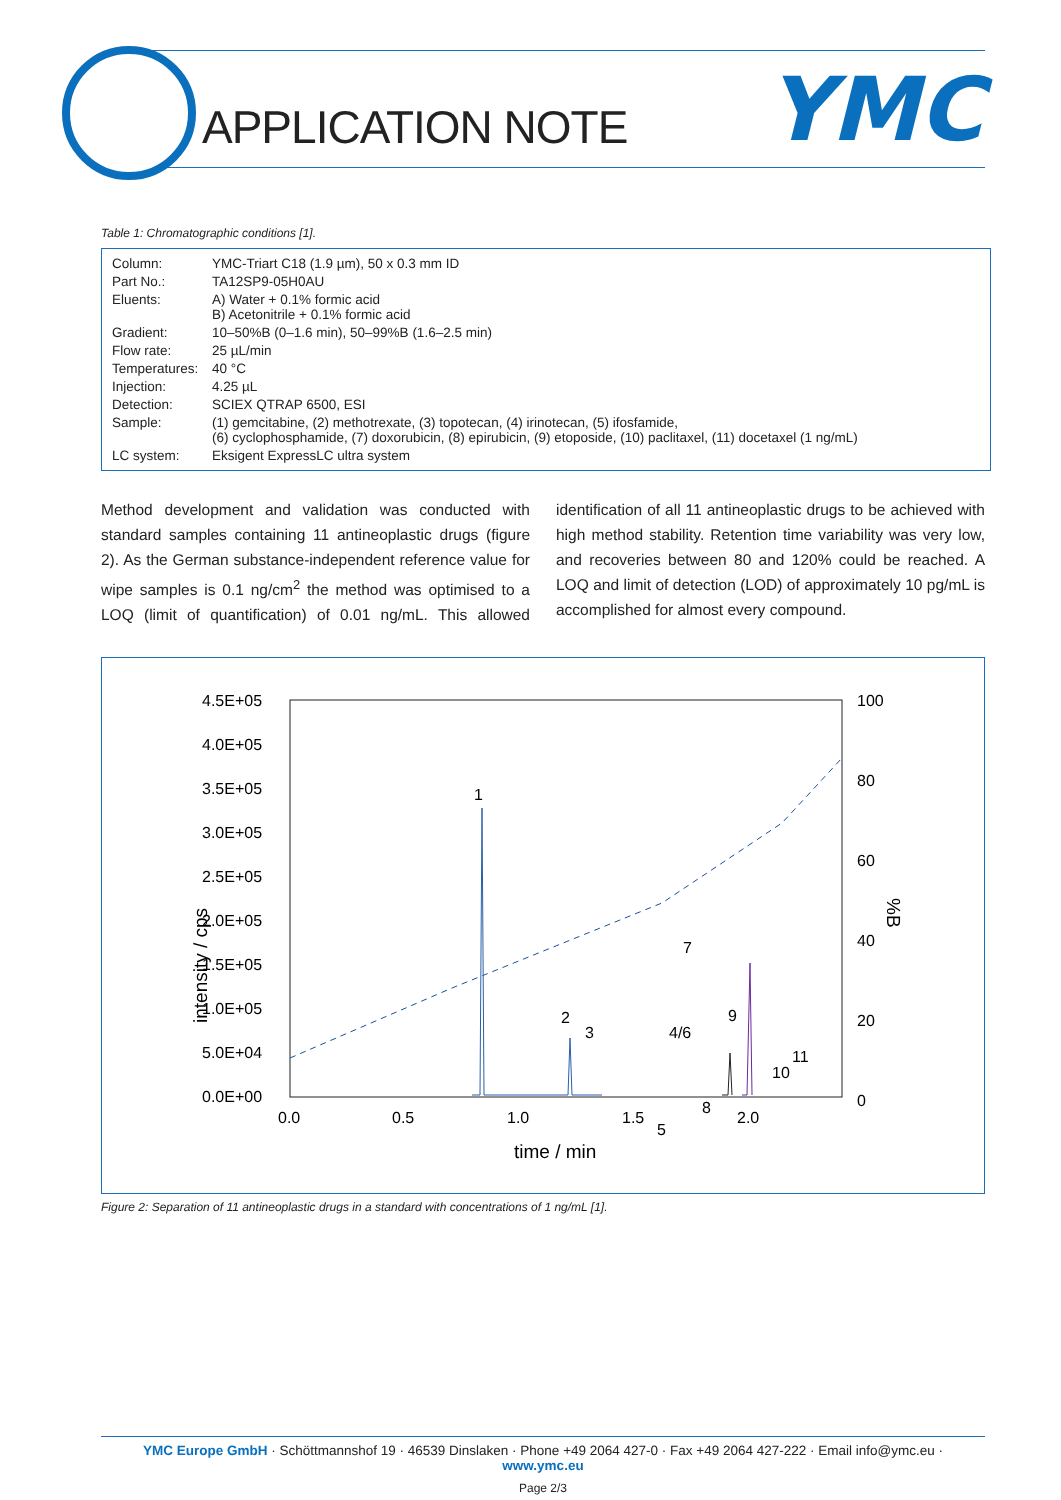APPLICATION NOTE YMC
Table 1: Chromatographic conditions [1].
| Column: | YMC-Triart C18 (1.9 µm), 50 x 0.3 mm ID |
| Part No.: | TA12SP9-05H0AU |
| Eluents: | A) Water + 0.1% formic acid B) Acetonitrile + 0.1% formic acid |
| Gradient: | 10–50%B (0–1.6 min), 50–99%B (1.6–2.5 min) |
| Flow rate: | 25 µL/min |
| Temperatures: | 40 °C |
| Injection: | 4.25 µL |
| Detection: | SCIEX QTRAP 6500, ESI |
| Sample: | (1) gemcitabine, (2) methotrexate, (3) topotecan, (4) irinotecan, (5) ifosfamide, (6) cyclophosphamide, (7) doxorubicin, (8) epirubicin, (9) etoposide, (10) paclitaxel, (11) docetaxel (1 ng/mL) |
| LC system: | Eksigent ExpressLC ultra system |
Method development and validation was conducted with standard samples containing 11 antineoplastic drugs (figure 2). As the German substance-independent reference value for wipe samples is 0.1 ng/cm<sup>2</sup> the method was optimised to a LOQ (limit of quantification) of 0.01 ng/mL. This allowed identification of all 11 antineoplastic drugs to be achieved with high method stability. Retention time variability was very low, and recoveries between 80 and 120% could be reached. A LOQ and limit of detection (LOD) of approximately 10 pg/mL is accomplished for almost every compound.
intensity / cps
4.5E+05
4.0E+05
3.5E+05
3.0E+05
2.5E+05
2.0E+05
1.5E+05
1.0E+05
5.0E+04
0.0E+00
100
80
60
40
20
0
%B
0.0
0.5
1.0
1.5
2.0
time / min
1
2
3
4/6
7
5
8
9
11
10
Figure 2: Separation of 11 antineoplastic drugs in a standard with concentrations of 1 ng/mL [1].
YMC Europe GmbH · Schöttmannshof 19 · 46539 Dinslaken · Phone +49 2064 427-0 · Fax +49 2064 427-222 · Email info@ymc.eu · www.ymc.eu
Page 2/3